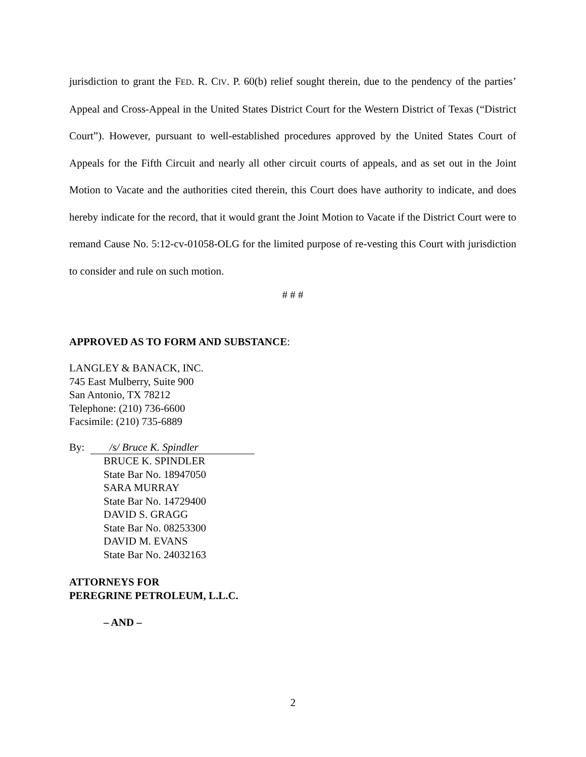jurisdiction to grant the FED. R. CIV. P. 60(b) relief sought therein, due to the pendency of the parties’ Appeal and Cross-Appeal in the United States District Court for the Western District of Texas (“District Court”). However, pursuant to well-established procedures approved by the United States Court of Appeals for the Fifth Circuit and nearly all other circuit courts of appeals, and as set out in the Joint Motion to Vacate and the authorities cited therein, this Court does have authority to indicate, and does hereby indicate for the record, that it would grant the Joint Motion to Vacate if the District Court were to remand Cause No. 5:12-cv-01058-OLG for the limited purpose of re-vesting this Court with jurisdiction to consider and rule on such motion.
# # #
APPROVED AS TO FORM AND SUBSTANCE:
LANGLEY & BANACK, INC.
745 East Mulberry, Suite 900
San Antonio, TX 78212
Telephone: (210) 736-6600
Facsimile: (210) 735-6889
By: /s/ Bruce K. Spindler
BRUCE K. SPINDLER
State Bar No. 18947050
SARA MURRAY
State Bar No. 14729400
DAVID S. GRAGG
State Bar No. 08253300
DAVID M. EVANS
State Bar No. 24032163
ATTORNEYS FOR
PEREGRINE PETROLEUM, L.L.C.
– AND –
2